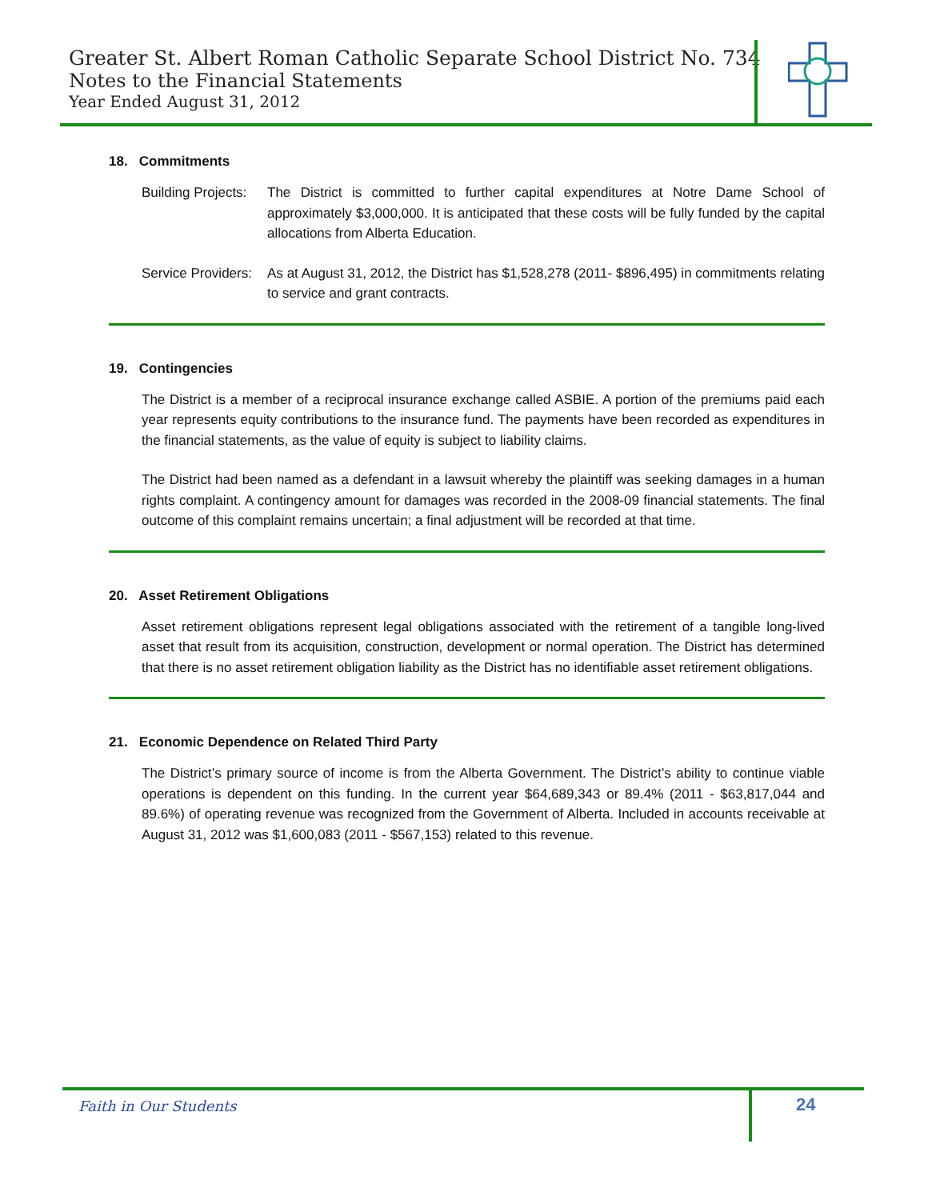Greater St. Albert Roman Catholic Separate School District No. 734
Notes to the Financial Statements
Year Ended August 31, 2012
18. Commitments
Building Projects:
The District is committed to further capital expenditures at Notre Dame School of approximately $3,000,000. It is anticipated that these costs will be fully funded by the capital allocations from Alberta Education.
Service Providers:
As at August 31, 2012, the District has $1,528,278 (2011- $896,495) in commitments relating to service and grant contracts.
19. Contingencies
The District is a member of a reciprocal insurance exchange called ASBIE. A portion of the premiums paid each year represents equity contributions to the insurance fund. The payments have been recorded as expenditures in the financial statements, as the value of equity is subject to liability claims.
The District had been named as a defendant in a lawsuit whereby the plaintiff was seeking damages in a human rights complaint. A contingency amount for damages was recorded in the 2008-09 financial statements. The final outcome of this complaint remains uncertain; a final adjustment will be recorded at that time.
20. Asset Retirement Obligations
Asset retirement obligations represent legal obligations associated with the retirement of a tangible long-lived asset that result from its acquisition, construction, development or normal operation. The District has determined that there is no asset retirement obligation liability as the District has no identifiable asset retirement obligations.
21. Economic Dependence on Related Third Party
The District’s primary source of income is from the Alberta Government. The District’s ability to continue viable operations is dependent on this funding. In the current year $64,689,343 or 89.4% (2011 - $63,817,044 and 89.6%) of operating revenue was recognized from the Government of Alberta. Included in accounts receivable at August 31, 2012 was $1,600,083 (2011 - $567,153) related to this revenue.
Faith in Our Students 24